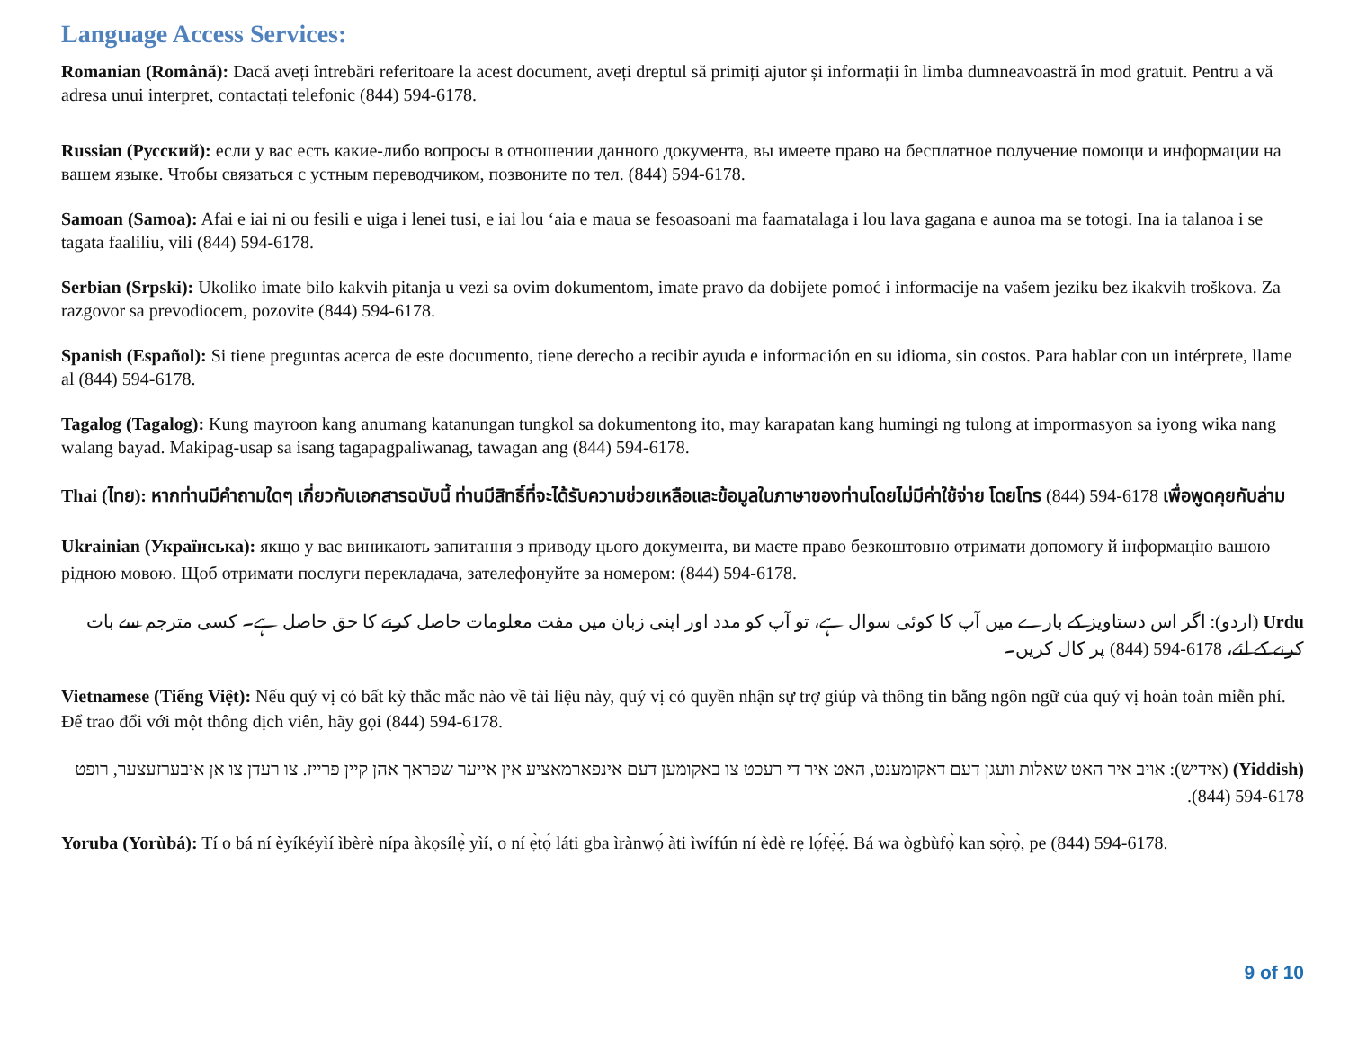Language Access Services:
Romanian (Română): Dacă aveți întrebări referitoare la acest document, aveți dreptul să primiți ajutor și informații în limba dumneavoastră în mod gratuit. Pentru a vă adresa unui interpret, contactați telefonic (844) 594-6178.
Russian (Русский): если у вас есть какие-либо вопросы в отношении данного документа, вы имеете право на бесплатное получение помощи и информации на вашем языке. Чтобы связаться с устным переводчиком, позвоните по тел. (844) 594-6178.
Samoan (Samoa): Afai e iai ni ou fesili e uiga i lenei tusi, e iai lou ‘aia e maua se fesoasoani ma faamatalaga i lou lava gagana e aunoa ma se totogi. Ina ia talanoa i se tagata faaliliu, vili (844) 594-6178.
Serbian (Srpski): Ukoliko imate bilo kakvih pitanja u vezi sa ovim dokumentom, imate pravo da dobijete pomoć i informacije na vašem jeziku bez ikakvih troškova. Za razgovor sa prevodiocem, pozovite (844) 594-6178.
Spanish (Español): Si tiene preguntas acerca de este documento, tiene derecho a recibir ayuda e información en su idioma, sin costos. Para hablar con un intérprete, llame al (844) 594-6178.
Tagalog (Tagalog): Kung mayroon kang anumang katanungan tungkol sa dokumentong ito, may karapatan kang humingi ng tulong at impormasyon sa iyong wika nang walang bayad. Makipag-usap sa isang tagapagpaliwanag, tawagan ang (844) 594-6178.
Thai (ไทย): หากท่านมีคำถามใดๆ เกี่ยวกับเอกสารฉบับนี้ ท่านมีสิทธิ์ที่จะได้รับความช่วยเหลือและข้อมูลในภาษาของท่านโดยไม่มีค่าใช้จ่าย โดยโทร (844) 594-6178 เพื่อพูดคุยกับล่าม
Ukrainian (Українська): якщо у вас виникають запитання з приводу цього документа, ви маєте право безкоштовно отримати допомогу й інформацію вашою рідною мовою. Щоб отримати послуги перекладача, зателефонуйте за номером: (844) 594-6178.
Urdu (اردو): اگر اس دستاویز کے بارے میں آپ کا کوئی سوال ہے، تو آپ کو مدد اور اپنی زبان میں مفت معلومات حاصل کرنے کا حق حاصل ہے۔ کسی مترجم سے بات کرنے کے لئے، (844) 594-6178 پر کال کریں۔
Vietnamese (Tiếng Việt): Nếu quý vị có bất kỳ thắc mắc nào về tài liệu này, quý vị có quyền nhận sự trợ giúp và thông tin bằng ngôn ngữ của quý vị hoàn toàn miễn phí. Để trao đổi với một thông dịch viên, hãy gọi (844) 594-6178.
(Yiddish) (אידיש): אויב איר האט שאלות וועגן דעם דאקומענט, האט איר די רעכט צו באקומען דעם אינפארמאציע אין אייער שפראך אהן קיין פרייז. צו רעדן צו אן איבערזעצער, רופט (844) 594-6178.
Yoruba (Yorùbá): Tí o bá ní èyíkéyìí ìbèrè nípa àkọsílẹ̀ yìí, o ní ẹ̀tọ́ láti gba ìrànwọ́ àti ìwífún ní èdè rẹ lọ́fẹ̀ẹ́. Bá wa ògbùfọ̀ kan sọ̀rọ̀, pe (844) 594-6178.
9 of 10